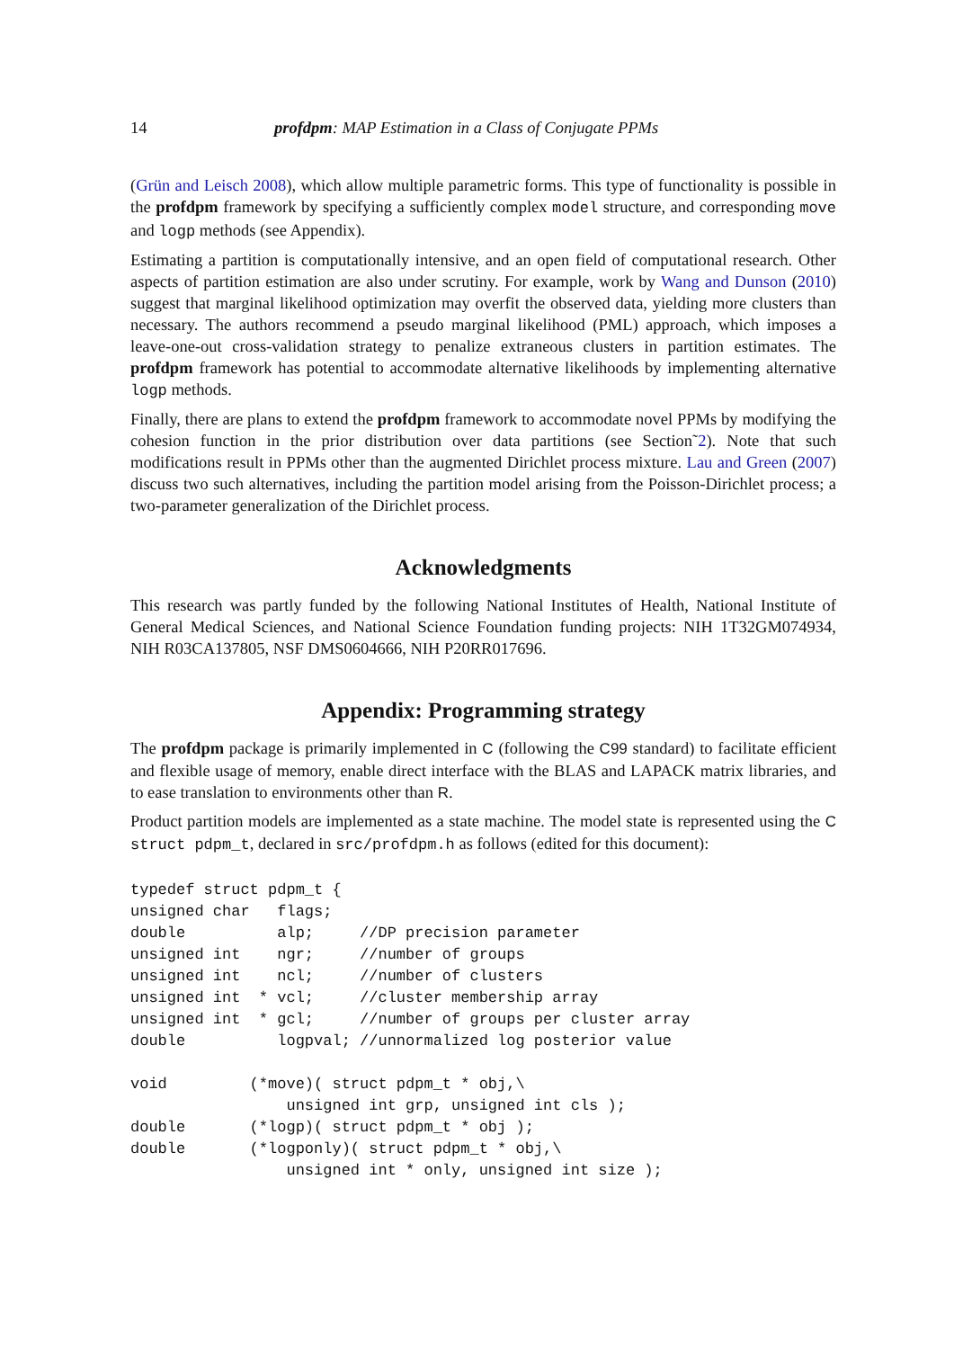14 profdpm: MAP Estimation in a Class of Conjugate PPMs
(Grün and Leisch 2008), which allow multiple parametric forms. This type of functionality is possible in the profdpm framework by specifying a sufficiently complex model structure, and corresponding move and logp methods (see Appendix).
Estimating a partition is computationally intensive, and an open field of computational research. Other aspects of partition estimation are also under scrutiny. For example, work by Wang and Dunson (2010) suggest that marginal likelihood optimization may overfit the observed data, yielding more clusters than necessary. The authors recommend a pseudo marginal likelihood (PML) approach, which imposes a leave-one-out cross-validation strategy to penalize extraneous clusters in partition estimates. The profdpm framework has potential to accommodate alternative likelihoods by implementing alternative logp methods.
Finally, there are plans to extend the profdpm framework to accommodate novel PPMs by modifying the cohesion function in the prior distribution over data partitions (see Section˜2). Note that such modifications result in PPMs other than the augmented Dirichlet process mixture. Lau and Green (2007) discuss two such alternatives, including the partition model arising from the Poisson-Dirichlet process; a two-parameter generalization of the Dirichlet process.
Acknowledgments
This research was partly funded by the following National Institutes of Health, National Institute of General Medical Sciences, and National Science Foundation funding projects: NIH 1T32GM074934, NIH R03CA137805, NSF DMS0604666, NIH P20RR017696.
Appendix: Programming strategy
The profdpm package is primarily implemented in C (following the C99 standard) to facilitate efficient and flexible usage of memory, enable direct interface with the BLAS and LAPACK matrix libraries, and to ease translation to environments other than R.
Product partition models are implemented as a state machine. The model state is represented using the C struct pdpm_t, declared in src/profdpm.h as follows (edited for this document):
typedef struct pdpm_t {
unsigned char   flags;
double          alp;     //DP precision parameter
unsigned int    ngr;     //number of groups
unsigned int    ncl;     //number of clusters
unsigned int  * vcl;     //cluster membership array
unsigned int  * gcl;     //number of groups per cluster array
double          logpval; //unnormalized log posterior value

void         (*move)( struct pdpm_t * obj,\
                 unsigned int grp, unsigned int cls );
double       (*logp)( struct pdpm_t * obj );
double       (*logponly)( struct pdpm_t * obj,\
                 unsigned int * only, unsigned int size );